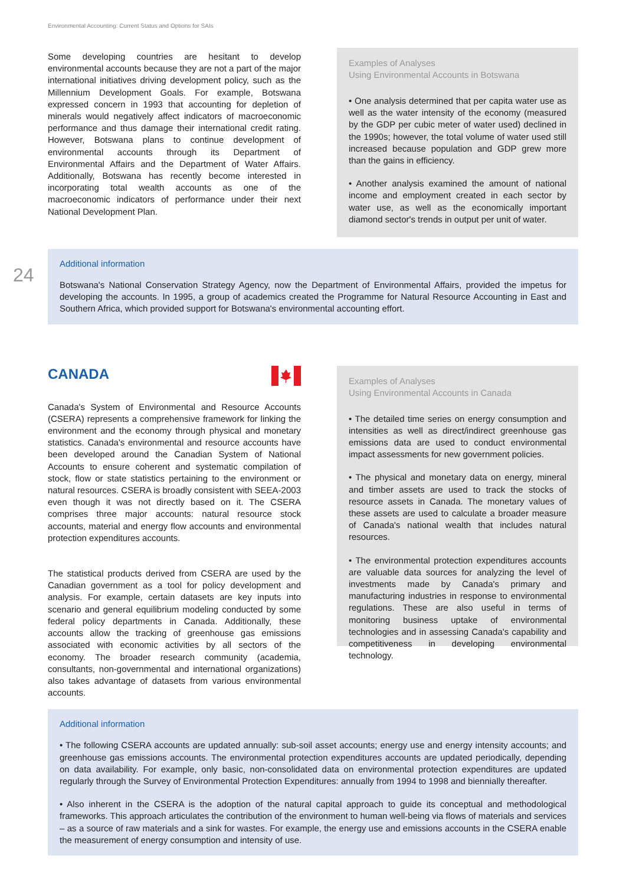Environmental Accounting: Current Status and Options for SAIs
Some developing countries are hesitant to develop environmental accounts because they are not a part of the major international initiatives driving development policy, such as the Millennium Development Goals. For example, Botswana expressed concern in 1993 that accounting for depletion of minerals would negatively affect indicators of macroeconomic performance and thus damage their international credit rating. However, Botswana plans to continue development of environmental accounts through its Department of Environmental Affairs and the Department of Water Affairs. Additionally, Botswana has recently become interested in incorporating total wealth accounts as one of the macroeconomic indicators of performance under their next National Development Plan.
Examples of Analyses
Using Environmental Accounts in Botswana
• One analysis determined that per capita water use as well as the water intensity of the economy (measured by the GDP per cubic meter of water used) declined in the 1990s; however, the total volume of water used still increased because population and GDP grew more than the gains in efficiency.
• Another analysis examined the amount of national income and employment created in each sector by water use, as well as the economically important diamond sector's trends in output per unit of water.
24
Additional information
Botswana's National Conservation Strategy Agency, now the Department of Environmental Affairs, provided the impetus for developing the accounts. In 1995, a group of academics created the Programme for Natural Resource Accounting in East and Southern Africa, which provided support for Botswana's environmental accounting effort.
CANADA
Canada's System of Environmental and Resource Accounts (CSERA) represents a comprehensive framework for linking the environment and the economy through physical and monetary statistics. Canada's environmental and resource accounts have been developed around the Canadian System of National Accounts to ensure coherent and systematic compilation of stock, flow or state statistics pertaining to the environment or natural resources. CSERA is broadly consistent with SEEA-2003 even though it was not directly based on it. The CSERA comprises three major accounts: natural resource stock accounts, material and energy flow accounts and environmental protection expenditures accounts.
The statistical products derived from CSERA are used by the Canadian government as a tool for policy development and analysis. For example, certain datasets are key inputs into scenario and general equilibrium modeling conducted by some federal policy departments in Canada. Additionally, these accounts allow the tracking of greenhouse gas emissions associated with economic activities by all sectors of the economy. The broader research community (academia, consultants, non-governmental and international organizations) also takes advantage of datasets from various environmental accounts.
Examples of Analyses
Using Environmental Accounts in Canada
• The detailed time series on energy consumption and intensities as well as direct/indirect greenhouse gas emissions data are used to conduct environmental impact assessments for new government policies.
• The physical and monetary data on energy, mineral and timber assets are used to track the stocks of resource assets in Canada. The monetary values of these assets are used to calculate a broader measure of Canada's national wealth that includes natural resources.
• The environmental protection expenditures accounts are valuable data sources for analyzing the level of investments made by Canada's primary and manufacturing industries in response to environmental regulations. These are also useful in terms of monitoring business uptake of environmental technologies and in assessing Canada's capability and competitiveness in developing environmental technology.
Additional information
• The following CSERA accounts are updated annually: sub-soil asset accounts; energy use and energy intensity accounts; and greenhouse gas emissions accounts. The environmental protection expenditures accounts are updated periodically, depending on data availability. For example, only basic, non-consolidated data on environmental protection expenditures are updated regularly through the Survey of Environmental Protection Expenditures: annually from 1994 to 1998 and biennially thereafter.
• Also inherent in the CSERA is the adoption of the natural capital approach to guide its conceptual and methodological frameworks. This approach articulates the contribution of the environment to human well-being via flows of materials and services – as a source of raw materials and a sink for wastes. For example, the energy use and emissions accounts in the CSERA enable the measurement of energy consumption and intensity of use.